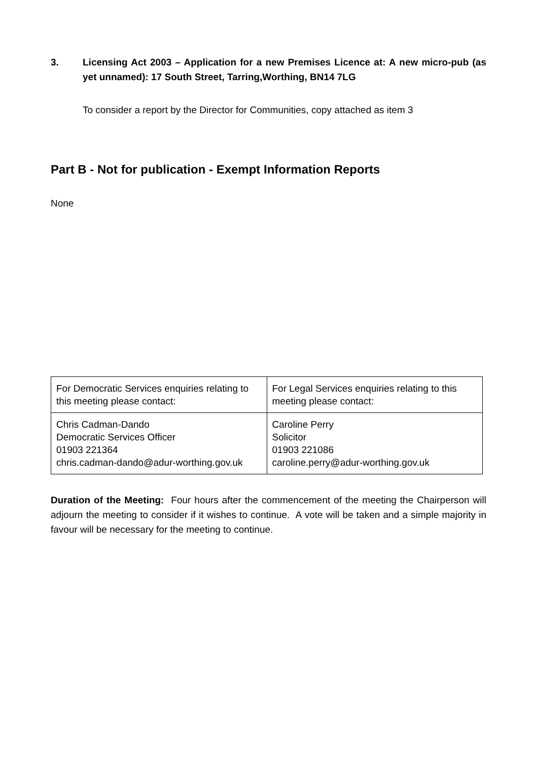3. Licensing Act 2003 – Application for a new Premises Licence at: A new micro-pub (as yet unnamed): 17 South Street, Tarring,Worthing, BN14 7LG
To consider a report by the Director for Communities, copy attached as item 3
Part B - Not for publication - Exempt Information Reports
None
| For Democratic Services enquiries relating to this meeting please contact: | For Legal Services enquiries relating to this meeting please contact: |
| Chris Cadman-Dando Democratic Services Officer 01903 221364 chris.cadman-dando@adur-worthing.gov.uk | Caroline Perry Solicitor 01903 221086 caroline.perry@adur-worthing.gov.uk |
Duration of the Meeting: Four hours after the commencement of the meeting the Chairperson will adjourn the meeting to consider if it wishes to continue. A vote will be taken and a simple majority in favour will be necessary for the meeting to continue.